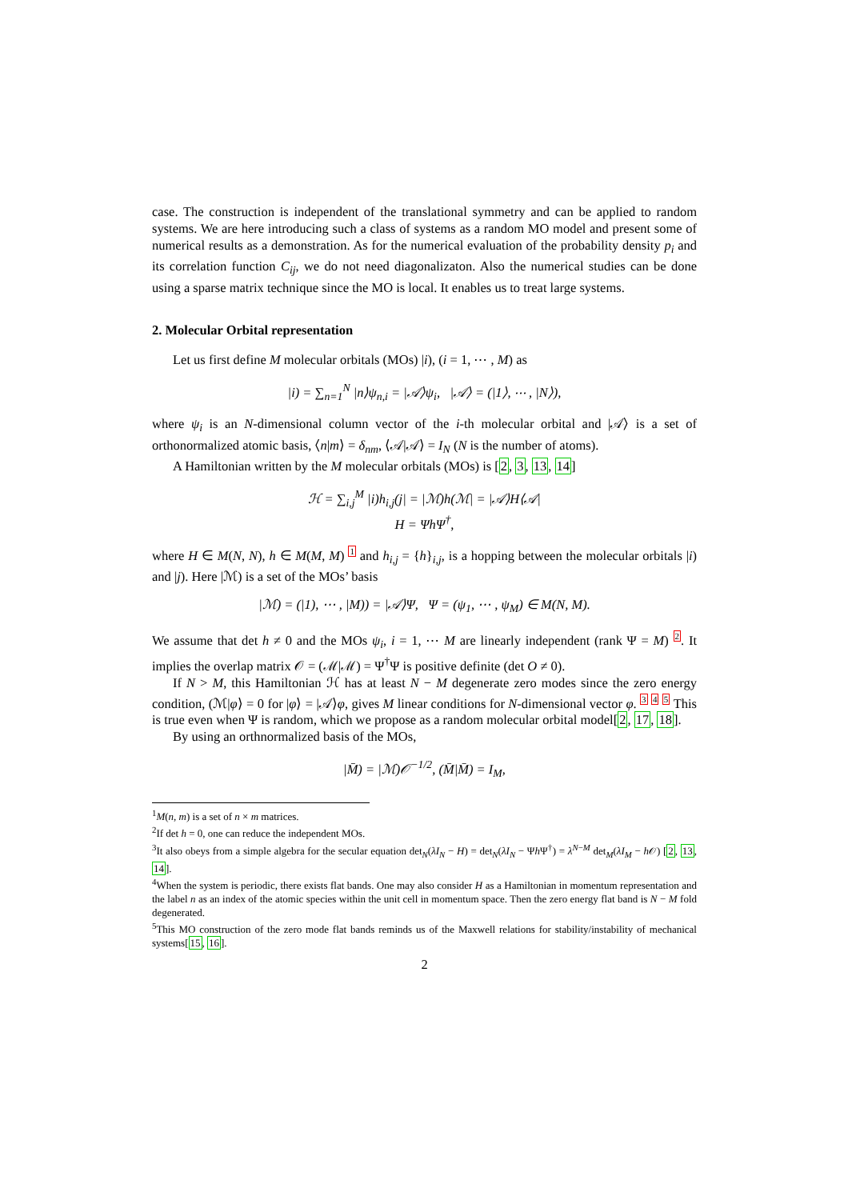case. The construction is independent of the translational symmetry and can be applied to random systems. We are here introducing such a class of systems as a random MO model and present some of numerical results as a demonstration. As for the numerical evaluation of the probability density p<sub>i</sub> and its correlation function C<sub>ij</sub>, we do not need diagonalizaton. Also the numerical studies can be done using a sparse matrix technique since the MO is local. It enables us to treat large systems.
2. Molecular Orbital representation
Let us first define M molecular orbitals (MOs) |i), (i = 1, ⋯ , M) as
|i) = ∑<sub>n=1</sub><sup>N</sup> |n⟩ψ<sub>n,i</sub> = |𝒜⟩ψ<sub>i</sub>, |𝒜⟩ = (|1⟩, ⋯ , |N⟩),
where ψ<sub>i</sub> is an N-dimensional column vector of the i-th molecular orbital and |𝒜⟩ is a set of orthonormalized atomic basis, ⟨n|m⟩ = δ<sub>nm</sub>, ⟨𝒜|𝒜⟩ = I<sub>N</sub> (N is the number of atoms).
A Hamiltonian written by the M molecular orbitals (MOs) is [2, 3, 13, 14]
ℋ = ∑<sub>i,j</sub><sup>M</sup> |i)h<sub>i,j</sub>(j| = |ℳ)h(ℳ| = |𝒜⟩H⟨𝒜|
H = ΨhΨ<sup>†</sup>,
where H ∈ M(N, N), h ∈ M(M, M) 1 and h<sub>i,j</sub> = {h}<sub>i,j</sub>, is a hopping between the molecular orbitals |i) and |j). Here |ℳ) is a set of the MOs’ basis
|ℳ) = (|1), ⋯ , |M)) = |𝒜⟩Ψ, Ψ = (ψ<sub>1</sub>, ⋯ , ψ<sub>M</sub>) ∈ M(N, M).
We assume that det h ≠ 0 and the MOs ψ<sub>i</sub>, i = 1, ⋯ M are linearly independent (rank Ψ = M) 2. It implies the overlap matrix 𝒪 = (ℳ|ℳ) = Ψ<sup>†</sup>Ψ is positive definite (det O ≠ 0).
If N > M, this Hamiltonian ℋ has at least N − M degenerate zero modes since the zero energy condition, (ℳ|φ⟩ = 0 for |φ⟩ = |𝒜⟩φ, gives M linear conditions for N-dimensional vector φ. 3 4 5 This is true even when Ψ is random, which we propose as a random molecular orbital model[2, 17, 18].
By using an orthnormalized basis of the MOs,
|M̄) = |ℳ)𝒪<sup>−1/2</sup>, (M̄|M̄) = I<sub>M</sub>,
<sup>1</sup> M(n, m) is a set of n × m matrices.
<sup>2</sup> If det h = 0, one can reduce the independent MOs.
<sup>3</sup> It also obeys from a simple algebra for the secular equation det<sub>N</sub>(λI<sub>N</sub> − H) = det<sub>N</sub>(λI<sub>N</sub> − Ψh Ψ<sup>†</sup>) = λ<sup>N−M</sup> det<sub>M</sub>(λI<sub>M</sub> − h 𝒪) [2, 13, 14].
<sup>4</sup> When the system is periodic, there exists flat bands. One may also consider H as a Hamiltonian in momentum representation and the label n as an index of the atomic species within the unit cell in momentum space. Then the zero energy flat band is N − M fold degenerated.
<sup>5</sup> This MO construction of the zero mode flat bands reminds us of the Maxwell relations for stability/instability of mechanical systems[15, 16].
2